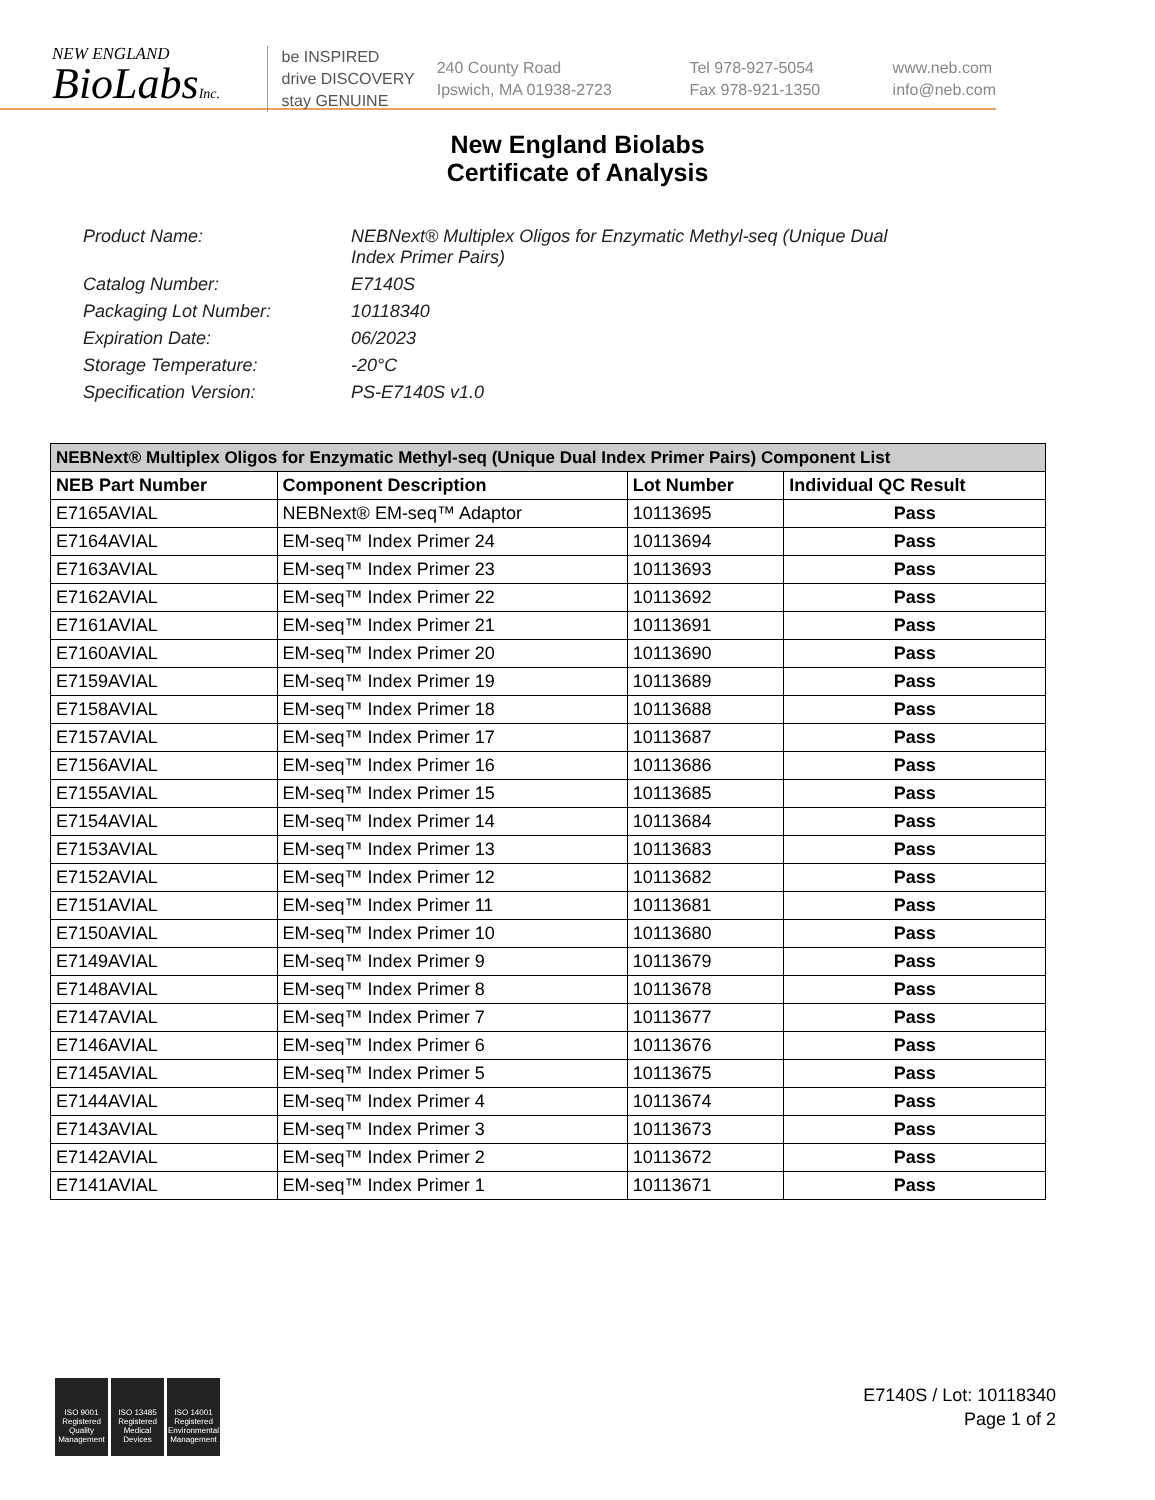NEW ENGLAND
BioLabsInc.
be INSPIRED
drive DISCOVERY
stay GENUINE
240 County Road
Ipswich, MA 01938-2723
Tel 978-927-5054
Fax 978-921-1350
www.neb.com
info@neb.com
New England Biolabs
Certificate of Analysis
Product Name: NEBNext® Multiplex Oligos for Enzymatic Methyl-seq (Unique Dual
Index Primer Pairs)
Catalog Number: E7140S
Packaging Lot Number: 10118340
Expiration Date: 06/2023
Storage Temperature: -20°C
Specification Version: PS-E7140S v1.0
| NEBNext® Multiplex Oligos for Enzymatic Methyl-seq (Unique Dual Index Primer Pairs) Component List | | | |
| --- | --- | --- | --- |
| NEB Part Number | Component Description | Lot Number | Individual QC Result |
| E7165AVIAL | NEBNext® EM-seq™ Adaptor | 10113695 | Pass |
| E7164AVIAL | EM-seq™ Index Primer 24 | 10113694 | Pass |
| E7163AVIAL | EM-seq™ Index Primer 23 | 10113693 | Pass |
| E7162AVIAL | EM-seq™ Index Primer 22 | 10113692 | Pass |
| E7161AVIAL | EM-seq™ Index Primer 21 | 10113691 | Pass |
| E7160AVIAL | EM-seq™ Index Primer 20 | 10113690 | Pass |
| E7159AVIAL | EM-seq™ Index Primer 19 | 10113689 | Pass |
| E7158AVIAL | EM-seq™ Index Primer 18 | 10113688 | Pass |
| E7157AVIAL | EM-seq™ Index Primer 17 | 10113687 | Pass |
| E7156AVIAL | EM-seq™ Index Primer 16 | 10113686 | Pass |
| E7155AVIAL | EM-seq™ Index Primer 15 | 10113685 | Pass |
| E7154AVIAL | EM-seq™ Index Primer 14 | 10113684 | Pass |
| E7153AVIAL | EM-seq™ Index Primer 13 | 10113683 | Pass |
| E7152AVIAL | EM-seq™ Index Primer 12 | 10113682 | Pass |
| E7151AVIAL | EM-seq™ Index Primer 11 | 10113681 | Pass |
| E7150AVIAL | EM-seq™ Index Primer 10 | 10113680 | Pass |
| E7149AVIAL | EM-seq™ Index Primer 9 | 10113679 | Pass |
| E7148AVIAL | EM-seq™ Index Primer 8 | 10113678 | Pass |
| E7147AVIAL | EM-seq™ Index Primer 7 | 10113677 | Pass |
| E7146AVIAL | EM-seq™ Index Primer 6 | 10113676 | Pass |
| E7145AVIAL | EM-seq™ Index Primer 5 | 10113675 | Pass |
| E7144AVIAL | EM-seq™ Index Primer 4 | 10113674 | Pass |
| E7143AVIAL | EM-seq™ Index Primer 3 | 10113673 | Pass |
| E7142AVIAL | EM-seq™ Index Primer 2 | 10113672 | Pass |
| E7141AVIAL | EM-seq™ Index Primer 1 | 10113671 | Pass |
ISO 9001 Registered Quality Management
ISO 13485 Registered Medical Devices
ISO 14001 Registered Environmental Management
E7140S / Lot: 10118340
Page 1 of 2